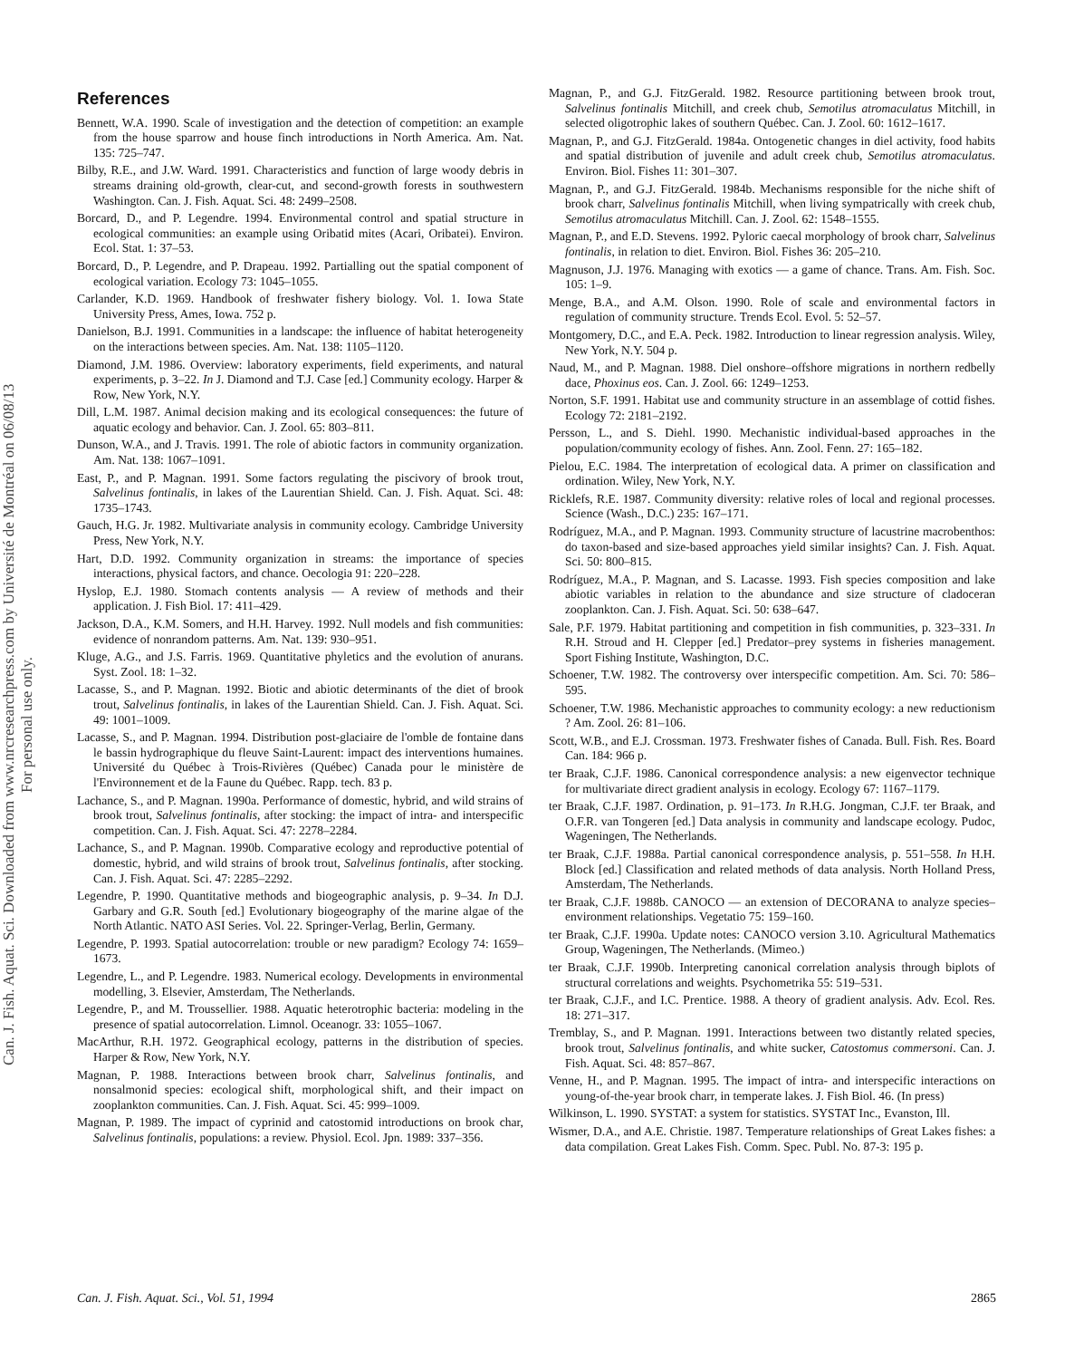Can. J. Fish. Aquat. Sci. Downloaded from www.nrcresearchpress.com by Université de Montréal on 06/08/13
For personal use only.
References
Bennett, W.A. 1990. Scale of investigation and the detection of competition: an example from the house sparrow and house finch introductions in North America. Am. Nat. 135: 725–747.
Bilby, R.E., and J.W. Ward. 1991. Characteristics and function of large woody debris in streams draining old-growth, clear-cut, and second-growth forests in southwestern Washington. Can. J. Fish. Aquat. Sci. 48: 2499–2508.
Borcard, D., and P. Legendre. 1994. Environmental control and spatial structure in ecological communities: an example using Oribatid mites (Acari, Oribatei). Environ. Ecol. Stat. 1: 37–53.
Borcard, D., P. Legendre, and P. Drapeau. 1992. Partialling out the spatial component of ecological variation. Ecology 73: 1045–1055.
Carlander, K.D. 1969. Handbook of freshwater fishery biology. Vol. 1. Iowa State University Press, Ames, Iowa. 752 p.
Danielson, B.J. 1991. Communities in a landscape: the influence of habitat heterogeneity on the interactions between species. Am. Nat. 138: 1105–1120.
Diamond, J.M. 1986. Overview: laboratory experiments, field experiments, and natural experiments, p. 3–22. In J. Diamond and T.J. Case [ed.] Community ecology. Harper & Row, New York, N.Y.
Dill, L.M. 1987. Animal decision making and its ecological consequences: the future of aquatic ecology and behavior. Can. J. Zool. 65: 803–811.
Dunson, W.A., and J. Travis. 1991. The role of abiotic factors in community organization. Am. Nat. 138: 1067–1091.
East, P., and P. Magnan. 1991. Some factors regulating the piscivory of brook trout, Salvelinus fontinalis, in lakes of the Laurentian Shield. Can. J. Fish. Aquat. Sci. 48: 1735–1743.
Gauch, H.G. Jr. 1982. Multivariate analysis in community ecology. Cambridge University Press, New York, N.Y.
Hart, D.D. 1992. Community organization in streams: the importance of species interactions, physical factors, and chance. Oecologia 91: 220–228.
Hyslop, E.J. 1980. Stomach contents analysis — A review of methods and their application. J. Fish Biol. 17: 411–429.
Jackson, D.A., K.M. Somers, and H.H. Harvey. 1992. Null models and fish communities: evidence of nonrandom patterns. Am. Nat. 139: 930–951.
Kluge, A.G., and J.S. Farris. 1969. Quantitative phyletics and the evolution of anurans. Syst. Zool. 18: 1–32.
Lacasse, S., and P. Magnan. 1992. Biotic and abiotic determinants of the diet of brook trout, Salvelinus fontinalis, in lakes of the Laurentian Shield. Can. J. Fish. Aquat. Sci. 49: 1001–1009.
Lacasse, S., and P. Magnan. 1994. Distribution post-glaciaire de l'omble de fontaine dans le bassin hydrographique du fleuve Saint-Laurent: impact des interventions humaines. Université du Québec à Trois-Rivières (Québec) Canada pour le ministère de l'Environnement et de la Faune du Québec. Rapp. tech. 83 p.
Lachance, S., and P. Magnan. 1990a. Performance of domestic, hybrid, and wild strains of brook trout, Salvelinus fontinalis, after stocking: the impact of intra- and interspecific competition. Can. J. Fish. Aquat. Sci. 47: 2278–2284.
Lachance, S., and P. Magnan. 1990b. Comparative ecology and reproductive potential of domestic, hybrid, and wild strains of brook trout, Salvelinus fontinalis, after stocking. Can. J. Fish. Aquat. Sci. 47: 2285–2292.
Legendre, P. 1990. Quantitative methods and biogeographic analysis, p. 9–34. In D.J. Garbary and G.R. South [ed.] Evolutionary biogeography of the marine algae of the North Atlantic. NATO ASI Series. Vol. 22. Springer-Verlag, Berlin, Germany.
Legendre, P. 1993. Spatial autocorrelation: trouble or new paradigm? Ecology 74: 1659–1673.
Legendre, L., and P. Legendre. 1983. Numerical ecology. Developments in environmental modelling, 3. Elsevier, Amsterdam, The Netherlands.
Legendre, P., and M. Troussellier. 1988. Aquatic heterotrophic bacteria: modeling in the presence of spatial autocorrelation. Limnol. Oceanogr. 33: 1055–1067.
MacArthur, R.H. 1972. Geographical ecology, patterns in the distribution of species. Harper & Row, New York, N.Y.
Magnan, P. 1988. Interactions between brook charr, Salvelinus fontinalis, and nonsalmonid species: ecological shift, morphological shift, and their impact on zooplankton communities. Can. J. Fish. Aquat. Sci. 45: 999–1009.
Magnan, P. 1989. The impact of cyprinid and catostomid introductions on brook char, Salvelinus fontinalis, populations: a review. Physiol. Ecol. Jpn. 1989: 337–356.
Magnan, P., and G.J. FitzGerald. 1982. Resource partitioning between brook trout, Salvelinus fontinalis Mitchill, and creek chub, Semotilus atromaculatus Mitchill, in selected oligotrophic lakes of southern Québec. Can. J. Zool. 60: 1612–1617.
Magnan, P., and G.J. FitzGerald. 1984a. Ontogenetic changes in diel activity, food habits and spatial distribution of juvenile and adult creek chub, Semotilus atromaculatus. Environ. Biol. Fishes 11: 301–307.
Magnan, P., and G.J. FitzGerald. 1984b. Mechanisms responsible for the niche shift of brook charr, Salvelinus fontinalis Mitchill, when living sympatrically with creek chub, Semotilus atromaculatus Mitchill. Can. J. Zool. 62: 1548–1555.
Magnan, P., and E.D. Stevens. 1992. Pyloric caecal morphology of brook charr, Salvelinus fontinalis, in relation to diet. Environ. Biol. Fishes 36: 205–210.
Magnuson, J.J. 1976. Managing with exotics — a game of chance. Trans. Am. Fish. Soc. 105: 1–9.
Menge, B.A., and A.M. Olson. 1990. Role of scale and environmental factors in regulation of community structure. Trends Ecol. Evol. 5: 52–57.
Montgomery, D.C., and E.A. Peck. 1982. Introduction to linear regression analysis. Wiley, New York, N.Y. 504 p.
Naud, M., and P. Magnan. 1988. Diel onshore–offshore migrations in northern redbelly dace, Phoxinus eos. Can. J. Zool. 66: 1249–1253.
Norton, S.F. 1991. Habitat use and community structure in an assemblage of cottid fishes. Ecology 72: 2181–2192.
Persson, L., and S. Diehl. 1990. Mechanistic individual-based approaches in the population/community ecology of fishes. Ann. Zool. Fenn. 27: 165–182.
Pielou, E.C. 1984. The interpretation of ecological data. A primer on classification and ordination. Wiley, New York, N.Y.
Ricklefs, R.E. 1987. Community diversity: relative roles of local and regional processes. Science (Wash., D.C.) 235: 167–171.
Rodríguez, M.A., and P. Magnan. 1993. Community structure of lacustrine macrobenthos: do taxon-based and size-based approaches yield similar insights? Can. J. Fish. Aquat. Sci. 50: 800–815.
Rodríguez, M.A., P. Magnan, and S. Lacasse. 1993. Fish species composition and lake abiotic variables in relation to the abundance and size structure of cladoceran zooplankton. Can. J. Fish. Aquat. Sci. 50: 638–647.
Sale, P.F. 1979. Habitat partitioning and competition in fish communities, p. 323–331. In R.H. Stroud and H. Clepper [ed.] Predator–prey systems in fisheries management. Sport Fishing Institute, Washington, D.C.
Schoener, T.W. 1982. The controversy over interspecific competition. Am. Sci. 70: 586–595.
Schoener, T.W. 1986. Mechanistic approaches to community ecology: a new reductionism ? Am. Zool. 26: 81–106.
Scott, W.B., and E.J. Crossman. 1973. Freshwater fishes of Canada. Bull. Fish. Res. Board Can. 184: 966 p.
ter Braak, C.J.F. 1986. Canonical correspondence analysis: a new eigenvector technique for multivariate direct gradient analysis in ecology. Ecology 67: 1167–1179.
ter Braak, C.J.F. 1987. Ordination, p. 91–173. In R.H.G. Jongman, C.J.F. ter Braak, and O.F.R. van Tongeren [ed.] Data analysis in community and landscape ecology. Pudoc, Wageningen, The Netherlands.
ter Braak, C.J.F. 1988a. Partial canonical correspondence analysis, p. 551–558. In H.H. Block [ed.] Classification and related methods of data analysis. North Holland Press, Amsterdam, The Netherlands.
ter Braak, C.J.F. 1988b. CANOCO — an extension of DECORANA to analyze species–environment relationships. Vegetatio 75: 159–160.
ter Braak, C.J.F. 1990a. Update notes: CANOCO version 3.10. Agricultural Mathematics Group, Wageningen, The Netherlands. (Mimeo.)
ter Braak, C.J.F. 1990b. Interpreting canonical correlation analysis through biplots of structural correlations and weights. Psychometrika 55: 519–531.
ter Braak, C.J.F., and I.C. Prentice. 1988. A theory of gradient analysis. Adv. Ecol. Res. 18: 271–317.
Tremblay, S., and P. Magnan. 1991. Interactions between two distantly related species, brook trout, Salvelinus fontinalis, and white sucker, Catostomus commersoni. Can. J. Fish. Aquat. Sci. 48: 857–867.
Venne, H., and P. Magnan. 1995. The impact of intra- and interspecific interactions on young-of-the-year brook charr, in temperate lakes. J. Fish Biol. 46. (In press)
Wilkinson, L. 1990. SYSTAT: a system for statistics. SYSTAT Inc., Evanston, Ill.
Wismer, D.A., and A.E. Christie. 1987. Temperature relationships of Great Lakes fishes: a data compilation. Great Lakes Fish. Comm. Spec. Publ. No. 87-3: 195 p.
Can. J. Fish. Aquat. Sci., Vol. 51, 1994 2865